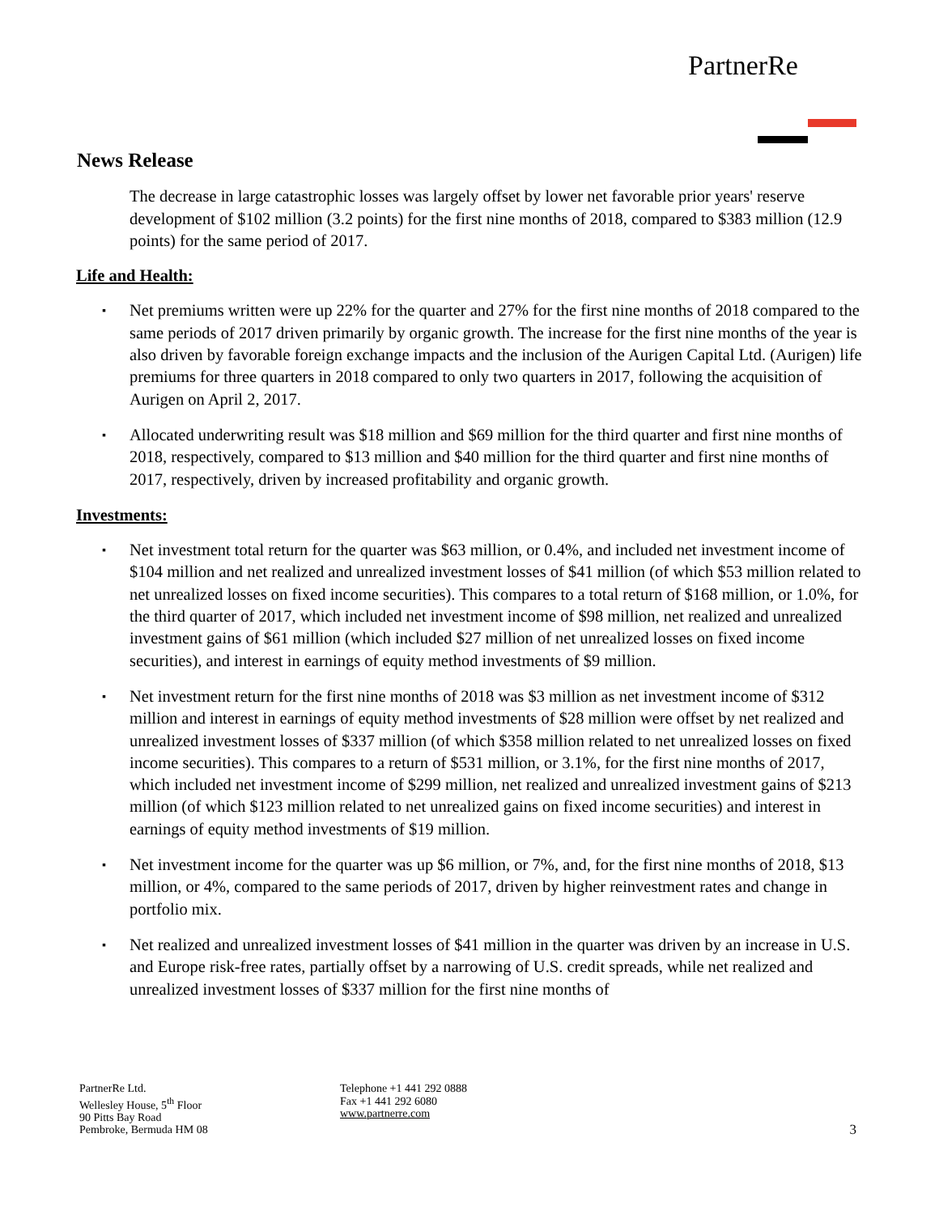PartnerRe
News Release
The decrease in large catastrophic losses was largely offset by lower net favorable prior years' reserve development of $102 million (3.2 points) for the first nine months of 2018, compared to $383 million (12.9 points) for the same period of 2017.
Life and Health:
▪ Net premiums written were up 22% for the quarter and 27% for the first nine months of 2018 compared to the same periods of 2017 driven primarily by organic growth. The increase for the first nine months of the year is also driven by favorable foreign exchange impacts and the inclusion of the Aurigen Capital Ltd. (Aurigen) life premiums for three quarters in 2018 compared to only two quarters in 2017, following the acquisition of Aurigen on April 2, 2017.
▪ Allocated underwriting result was $18 million and $69 million for the third quarter and first nine months of 2018, respectively, compared to $13 million and $40 million for the third quarter and first nine months of 2017, respectively, driven by increased profitability and organic growth.
Investments:
▪ Net investment total return for the quarter was $63 million, or 0.4%, and included net investment income of $104 million and net realized and unrealized investment losses of $41 million (of which $53 million related to net unrealized losses on fixed income securities). This compares to a total return of $168 million, or 1.0%, for the third quarter of 2017, which included net investment income of $98 million, net realized and unrealized investment gains of $61 million (which included $27 million of net unrealized losses on fixed income securities), and interest in earnings of equity method investments of $9 million.
▪ Net investment return for the first nine months of 2018 was $3 million as net investment income of $312 million and interest in earnings of equity method investments of $28 million were offset by net realized and unrealized investment losses of $337 million (of which $358 million related to net unrealized losses on fixed income securities). This compares to a return of $531 million, or 3.1%, for the first nine months of 2017, which included net investment income of $299 million, net realized and unrealized investment gains of $213 million (of which $123 million related to net unrealized gains on fixed income securities) and interest in earnings of equity method investments of $19 million.
▪ Net investment income for the quarter was up $6 million, or 7%, and, for the first nine months of 2018, $13 million, or 4%, compared to the same periods of 2017, driven by higher reinvestment rates and change in portfolio mix.
▪ Net realized and unrealized investment losses of $41 million in the quarter was driven by an increase in U.S. and Europe risk-free rates, partially offset by a narrowing of U.S. credit spreads, while net realized and unrealized investment losses of $337 million for the first nine months of
PartnerRe Ltd.
Wellesley House, 5<sup>th</sup> Floor
90 Pitts Bay Road
Pembroke, Bermuda HM 08
Telephone +1 441 292 0888
Fax +1 441 292 6080
www.partnerre.com
3